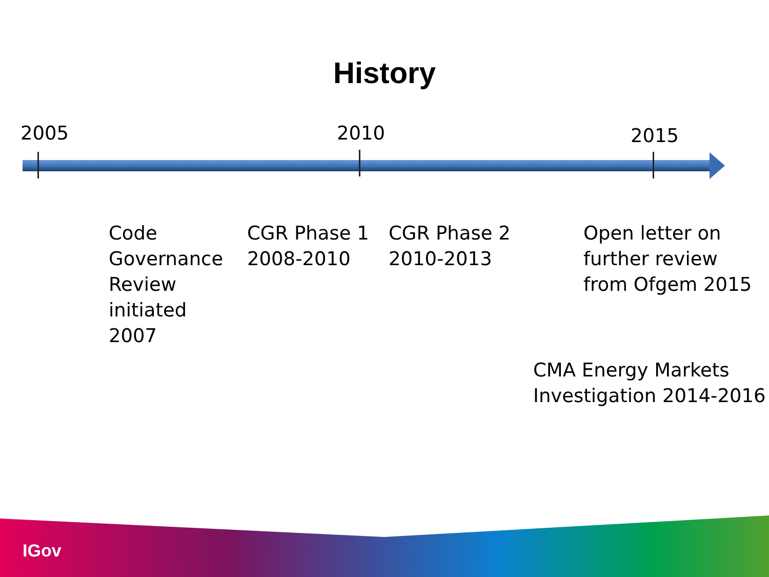History
2005 2010 2015
Code
Governance
Review
initiated
2007
CGR Phase 1
2008-2010
CGR Phase 2
2010-2013
Open letter on
further review
from Ofgem 2015
CMA Energy Markets
Investigation 2014-2016
IGov